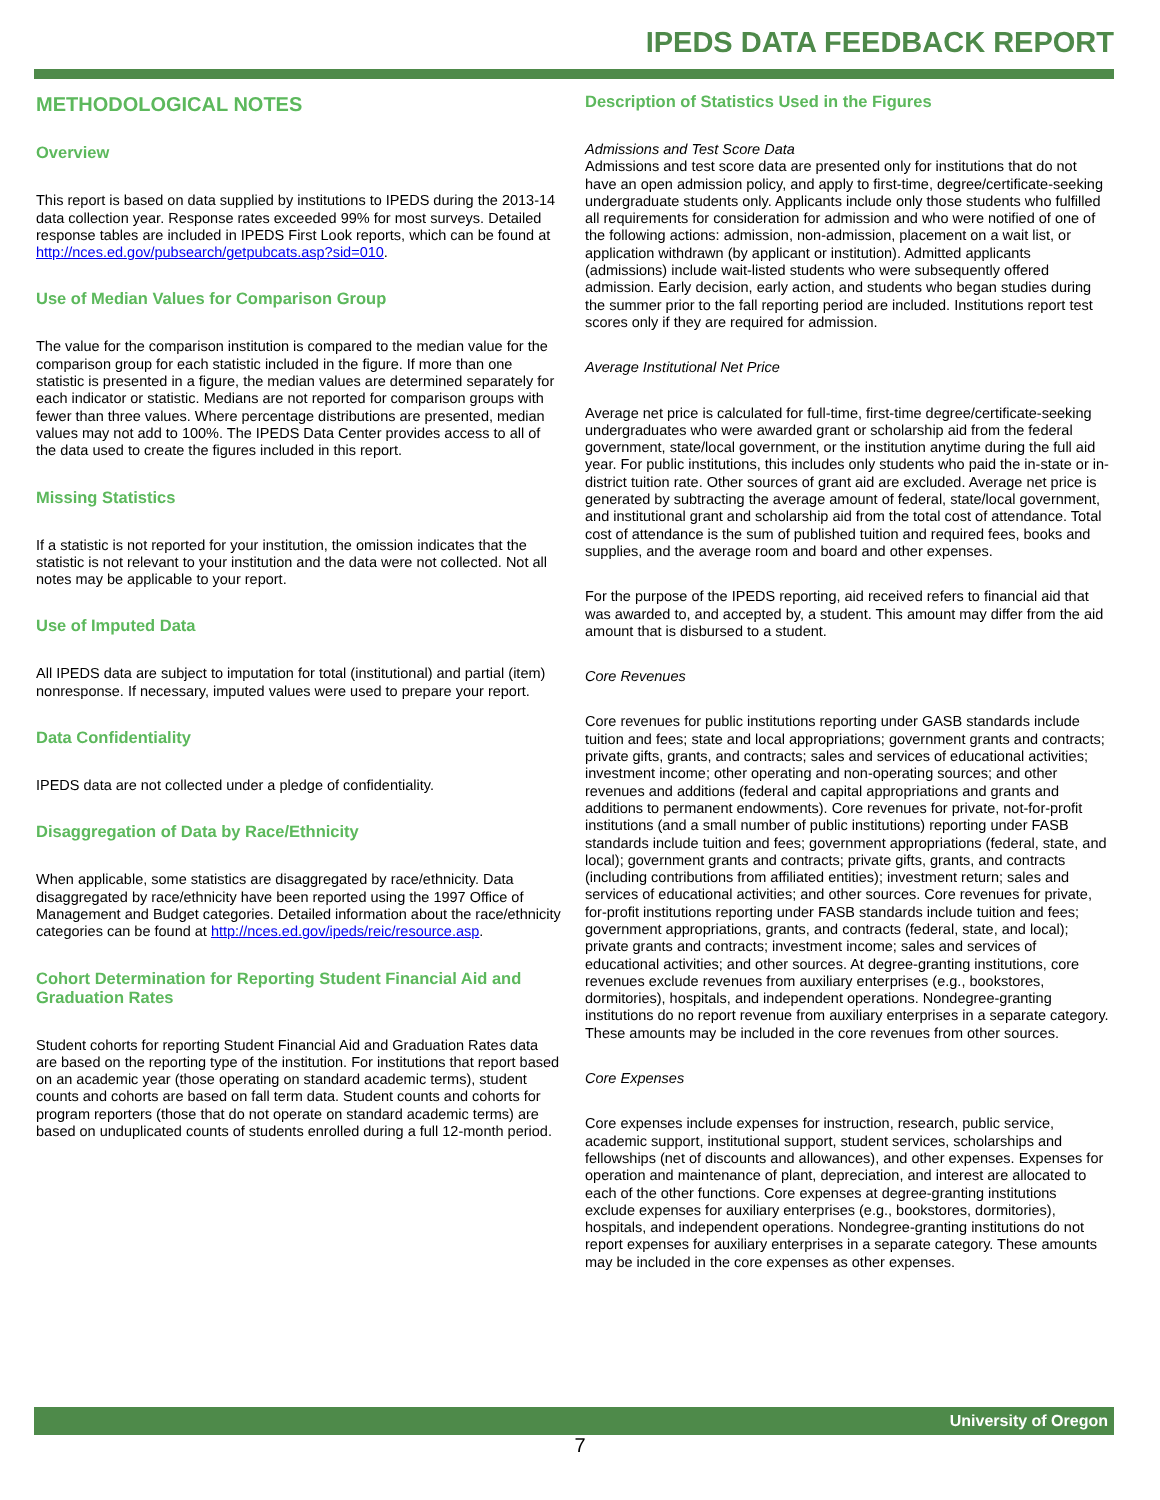IPEDS DATA FEEDBACK REPORT
METHODOLOGICAL NOTES
Overview
This report is based on data supplied by institutions to IPEDS during the 2013-14 data collection year. Response rates exceeded 99% for most surveys. Detailed response tables are included in IPEDS First Look reports, which can be found at http://nces.ed.gov/pubsearch/getpubcats.asp?sid=010.
Use of Median Values for Comparison Group
The value for the comparison institution is compared to the median value for the comparison group for each statistic included in the figure. If more than one statistic is presented in a figure, the median values are determined separately for each indicator or statistic. Medians are not reported for comparison groups with fewer than three values. Where percentage distributions are presented, median values may not add to 100%. The IPEDS Data Center provides access to all of the data used to create the figures included in this report.
Missing Statistics
If a statistic is not reported for your institution, the omission indicates that the statistic is not relevant to your institution and the data were not collected. Not all notes may be applicable to your report.
Use of Imputed Data
All IPEDS data are subject to imputation for total (institutional) and partial (item) nonresponse. If necessary, imputed values were used to prepare your report.
Data Confidentiality
IPEDS data are not collected under a pledge of confidentiality.
Disaggregation of Data by Race/Ethnicity
When applicable, some statistics are disaggregated by race/ethnicity. Data disaggregated by race/ethnicity have been reported using the 1997 Office of Management and Budget categories. Detailed information about the race/ethnicity categories can be found at http://nces.ed.gov/ipeds/reic/resource.asp.
Cohort Determination for Reporting Student Financial Aid and Graduation Rates
Student cohorts for reporting Student Financial Aid and Graduation Rates data are based on the reporting type of the institution. For institutions that report based on an academic year (those operating on standard academic terms), student counts and cohorts are based on fall term data. Student counts and cohorts for program reporters (those that do not operate on standard academic terms) are based on unduplicated counts of students enrolled during a full 12-month period.
Description of Statistics Used in the Figures
Admissions and Test Score Data
Admissions and test score data are presented only for institutions that do not have an open admission policy, and apply to first-time, degree/certificate-seeking undergraduate students only. Applicants include only those students who fulfilled all requirements for consideration for admission and who were notified of one of the following actions: admission, non-admission, placement on a wait list, or application withdrawn (by applicant or institution). Admitted applicants (admissions) include wait-listed students who were subsequently offered admission. Early decision, early action, and students who began studies during the summer prior to the fall reporting period are included. Institutions report test scores only if they are required for admission.
Average Institutional Net Price
Average net price is calculated for full-time, first-time degree/certificate-seeking undergraduates who were awarded grant or scholarship aid from the federal government, state/local government, or the institution anytime during the full aid year. For public institutions, this includes only students who paid the in-state or in-district tuition rate. Other sources of grant aid are excluded. Average net price is generated by subtracting the average amount of federal, state/local government, and institutional grant and scholarship aid from the total cost of attendance. Total cost of attendance is the sum of published tuition and required fees, books and supplies, and the average room and board and other expenses.
For the purpose of the IPEDS reporting, aid received refers to financial aid that was awarded to, and accepted by, a student. This amount may differ from the aid amount that is disbursed to a student.
Core Revenues
Core revenues for public institutions reporting under GASB standards include tuition and fees; state and local appropriations; government grants and contracts; private gifts, grants, and contracts; sales and services of educational activities; investment income; other operating and non-operating sources; and other revenues and additions (federal and capital appropriations and grants and additions to permanent endowments). Core revenues for private, not-for-profit institutions (and a small number of public institutions) reporting under FASB standards include tuition and fees; government appropriations (federal, state, and local); government grants and contracts; private gifts, grants, and contracts (including contributions from affiliated entities); investment return; sales and services of educational activities; and other sources. Core revenues for private, for-profit institutions reporting under FASB standards include tuition and fees; government appropriations, grants, and contracts (federal, state, and local); private grants and contracts; investment income; sales and services of educational activities; and other sources. At degree-granting institutions, core revenues exclude revenues from auxiliary enterprises (e.g., bookstores, dormitories), hospitals, and independent operations. Nondegree-granting institutions do no report revenue from auxiliary enterprises in a separate category. These amounts may be included in the core revenues from other sources.
Core Expenses
Core expenses include expenses for instruction, research, public service, academic support, institutional support, student services, scholarships and fellowships (net of discounts and allowances), and other expenses. Expenses for operation and maintenance of plant, depreciation, and interest are allocated to each of the other functions. Core expenses at degree-granting institutions exclude expenses for auxiliary enterprises (e.g., bookstores, dormitories), hospitals, and independent operations. Nondegree-granting institutions do not report expenses for auxiliary enterprises in a separate category. These amounts may be included in the core expenses as other expenses.
University of Oregon
7